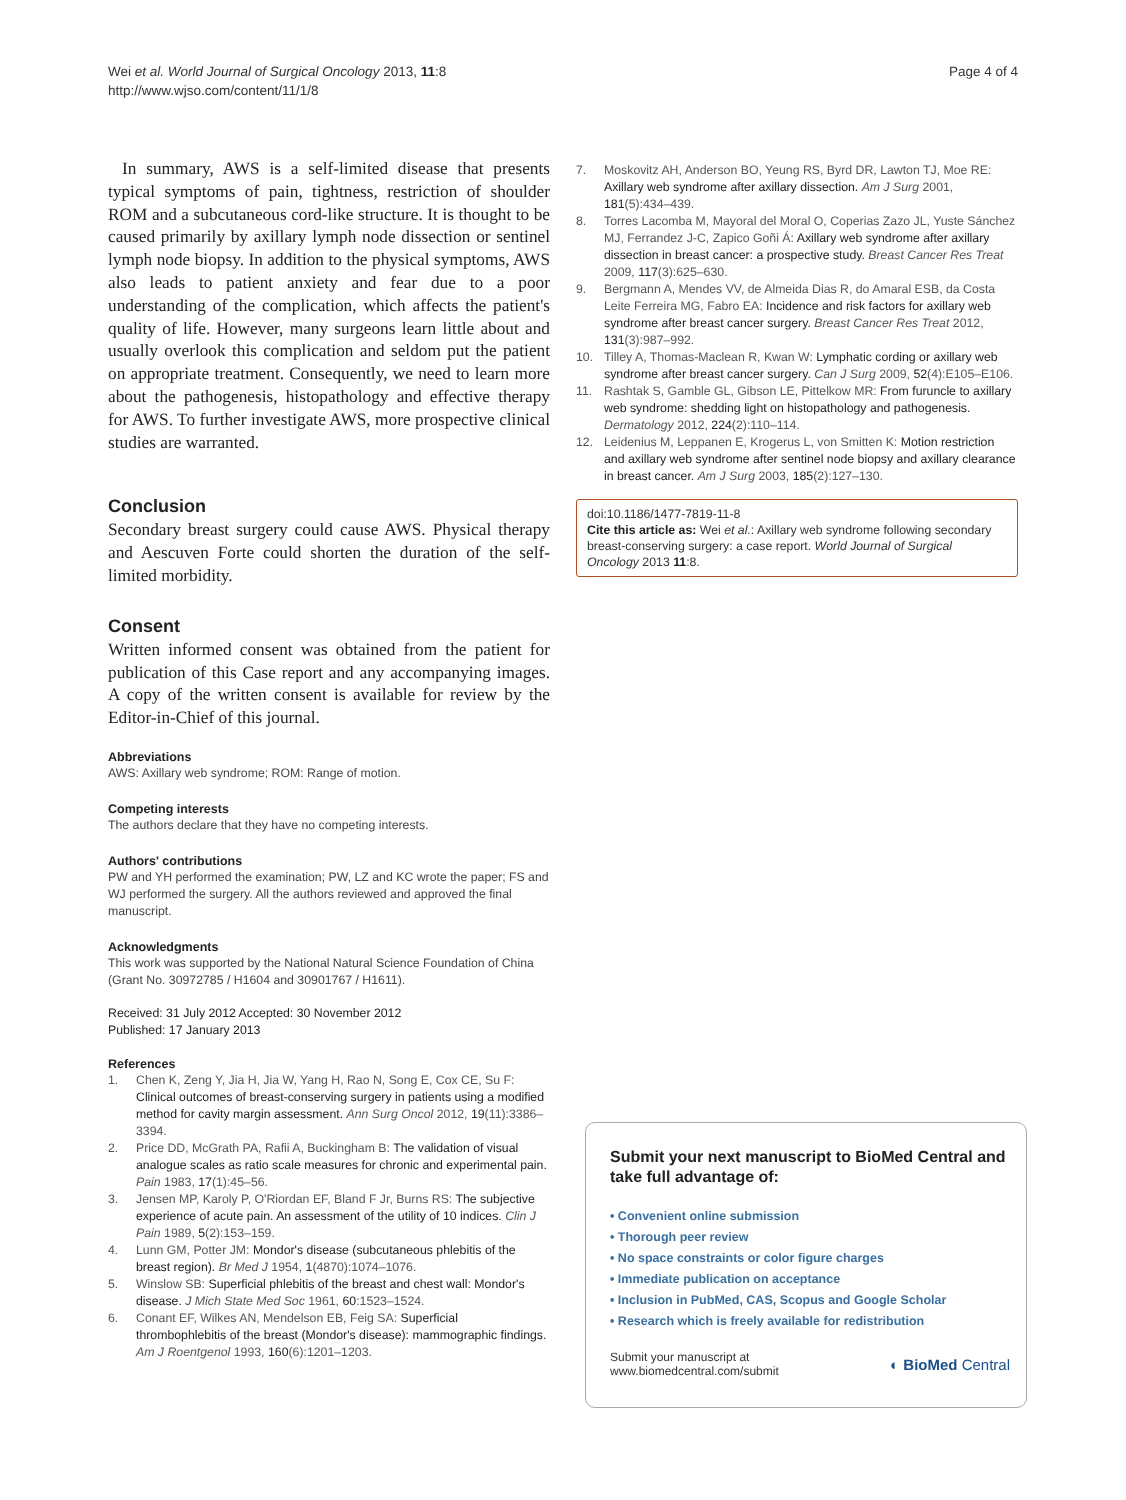Wei et al. World Journal of Surgical Oncology 2013, 11:8
http://www.wjso.com/content/11/1/8
Page 4 of 4
In summary, AWS is a self-limited disease that presents typical symptoms of pain, tightness, restriction of shoulder ROM and a subcutaneous cord-like structure. It is thought to be caused primarily by axillary lymph node dissection or sentinel lymph node biopsy. In addition to the physical symptoms, AWS also leads to patient anxiety and fear due to a poor understanding of the complication, which affects the patient's quality of life. However, many surgeons learn little about and usually overlook this complication and seldom put the patient on appropriate treatment. Consequently, we need to learn more about the pathogenesis, histopathology and effective therapy for AWS. To further investigate AWS, more prospective clinical studies are warranted.
Conclusion
Secondary breast surgery could cause AWS. Physical therapy and Aescuven Forte could shorten the duration of the self-limited morbidity.
Consent
Written informed consent was obtained from the patient for publication of this Case report and any accompanying images. A copy of the written consent is available for review by the Editor-in-Chief of this journal.
Abbreviations
AWS: Axillary web syndrome; ROM: Range of motion.
Competing interests
The authors declare that they have no competing interests.
Authors' contributions
PW and YH performed the examination; PW, LZ and KC wrote the paper; FS and WJ performed the surgery. All the authors reviewed and approved the final manuscript.
Acknowledgments
This work was supported by the National Natural Science Foundation of China (Grant No. 30972785 / H1604 and 30901767 / H1611).
Received: 31 July 2012 Accepted: 30 November 2012
Published: 17 January 2013
References
1. Chen K, Zeng Y, Jia H, Jia W, Yang H, Rao N, Song E, Cox CE, Su F: Clinical outcomes of breast-conserving surgery in patients using a modified method for cavity margin assessment. Ann Surg Oncol 2012, 19(11):3386–3394.
2. Price DD, McGrath PA, Rafii A, Buckingham B: The validation of visual analogue scales as ratio scale measures for chronic and experimental pain. Pain 1983, 17(1):45–56.
3. Jensen MP, Karoly P, O'Riordan EF, Bland F Jr, Burns RS: The subjective experience of acute pain. An assessment of the utility of 10 indices. Clin J Pain 1989, 5(2):153–159.
4. Lunn GM, Potter JM: Mondor's disease (subcutaneous phlebitis of the breast region). Br Med J 1954, 1(4870):1074–1076.
5. Winslow SB: Superficial phlebitis of the breast and chest wall: Mondor's disease. J Mich State Med Soc 1961, 60:1523–1524.
6. Conant EF, Wilkes AN, Mendelson EB, Feig SA: Superficial thrombophlebitis of the breast (Mondor's disease): mammographic findings. Am J Roentgenol 1993, 160(6):1201–1203.
7. Moskovitz AH, Anderson BO, Yeung RS, Byrd DR, Lawton TJ, Moe RE: Axillary web syndrome after axillary dissection. Am J Surg 2001, 181(5):434–439.
8. Torres Lacomba M, Mayoral del Moral O, Coperias Zazo JL, Yuste Sánchez MJ, Ferrandez J-C, Zapico Goñi Á: Axillary web syndrome after axillary dissection in breast cancer: a prospective study. Breast Cancer Res Treat 2009, 117(3):625–630.
9. Bergmann A, Mendes VV, de Almeida Dias R, do Amaral ESB, da Costa Leite Ferreira MG, Fabro EA: Incidence and risk factors for axillary web syndrome after breast cancer surgery. Breast Cancer Res Treat 2012, 131(3):987–992.
10. Tilley A, Thomas-Maclean R, Kwan W: Lymphatic cording or axillary web syndrome after breast cancer surgery. Can J Surg 2009, 52(4):E105–E106.
11. Rashtak S, Gamble GL, Gibson LE, Pittelkow MR: From furuncle to axillary web syndrome: shedding light on histopathology and pathogenesis. Dermatology 2012, 224(2):110–114.
12. Leidenius M, Leppanen E, Krogerus L, von Smitten K: Motion restriction and axillary web syndrome after sentinel node biopsy and axillary clearance in breast cancer. Am J Surg 2003, 185(2):127–130.
doi:10.1186/1477-7819-11-8
Cite this article as: Wei et al.: Axillary web syndrome following secondary breast-conserving surgery: a case report. World Journal of Surgical Oncology 2013 11:8.
Submit your next manuscript to BioMed Central and take full advantage of:
• Convenient online submission
• Thorough peer review
• No space constraints or color figure charges
• Immediate publication on acceptance
• Inclusion in PubMed, CAS, Scopus and Google Scholar
• Research which is freely available for redistribution
Submit your manuscript at
www.biomedcentral.com/submit
◐ BioMed Central